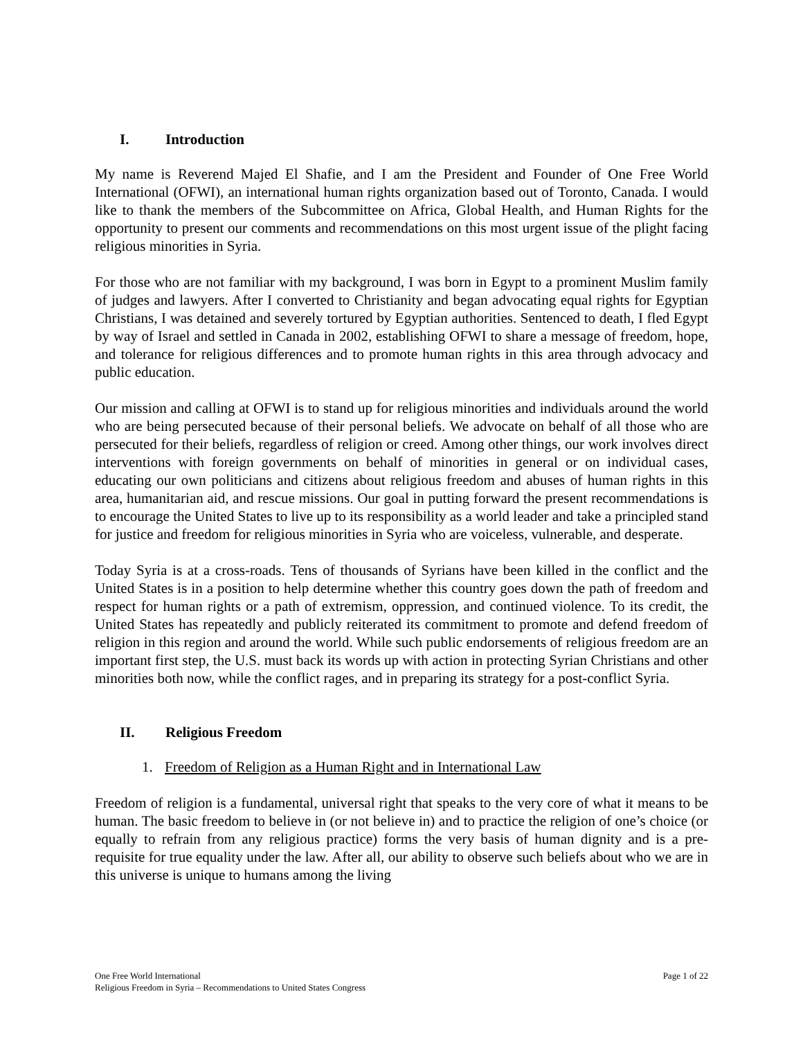I. Introduction
My name is Reverend Majed El Shafie, and I am the President and Founder of One Free World International (OFWI), an international human rights organization based out of Toronto, Canada. I would like to thank the members of the Subcommittee on Africa, Global Health, and Human Rights for the opportunity to present our comments and recommendations on this most urgent issue of the plight facing religious minorities in Syria.
For those who are not familiar with my background, I was born in Egypt to a prominent Muslim family of judges and lawyers. After I converted to Christianity and began advocating equal rights for Egyptian Christians, I was detained and severely tortured by Egyptian authorities. Sentenced to death, I fled Egypt by way of Israel and settled in Canada in 2002, establishing OFWI to share a message of freedom, hope, and tolerance for religious differences and to promote human rights in this area through advocacy and public education.
Our mission and calling at OFWI is to stand up for religious minorities and individuals around the world who are being persecuted because of their personal beliefs. We advocate on behalf of all those who are persecuted for their beliefs, regardless of religion or creed. Among other things, our work involves direct interventions with foreign governments on behalf of minorities in general or on individual cases, educating our own politicians and citizens about religious freedom and abuses of human rights in this area, humanitarian aid, and rescue missions. Our goal in putting forward the present recommendations is to encourage the United States to live up to its responsibility as a world leader and take a principled stand for justice and freedom for religious minorities in Syria who are voiceless, vulnerable, and desperate.
Today Syria is at a cross-roads. Tens of thousands of Syrians have been killed in the conflict and the United States is in a position to help determine whether this country goes down the path of freedom and respect for human rights or a path of extremism, oppression, and continued violence. To its credit, the United States has repeatedly and publicly reiterated its commitment to promote and defend freedom of religion in this region and around the world. While such public endorsements of religious freedom are an important first step, the U.S. must back its words up with action in protecting Syrian Christians and other minorities both now, while the conflict rages, and in preparing its strategy for a post-conflict Syria.
II. Religious Freedom
1. Freedom of Religion as a Human Right and in International Law
Freedom of religion is a fundamental, universal right that speaks to the very core of what it means to be human. The basic freedom to believe in (or not believe in) and to practice the religion of one’s choice (or equally to refrain from any religious practice) forms the very basis of human dignity and is a pre-requisite for true equality under the law. After all, our ability to observe such beliefs about who we are in this universe is unique to humans among the living
One Free World International
Religious Freedom in Syria – Recommendations to United States Congress
Page 1 of 22